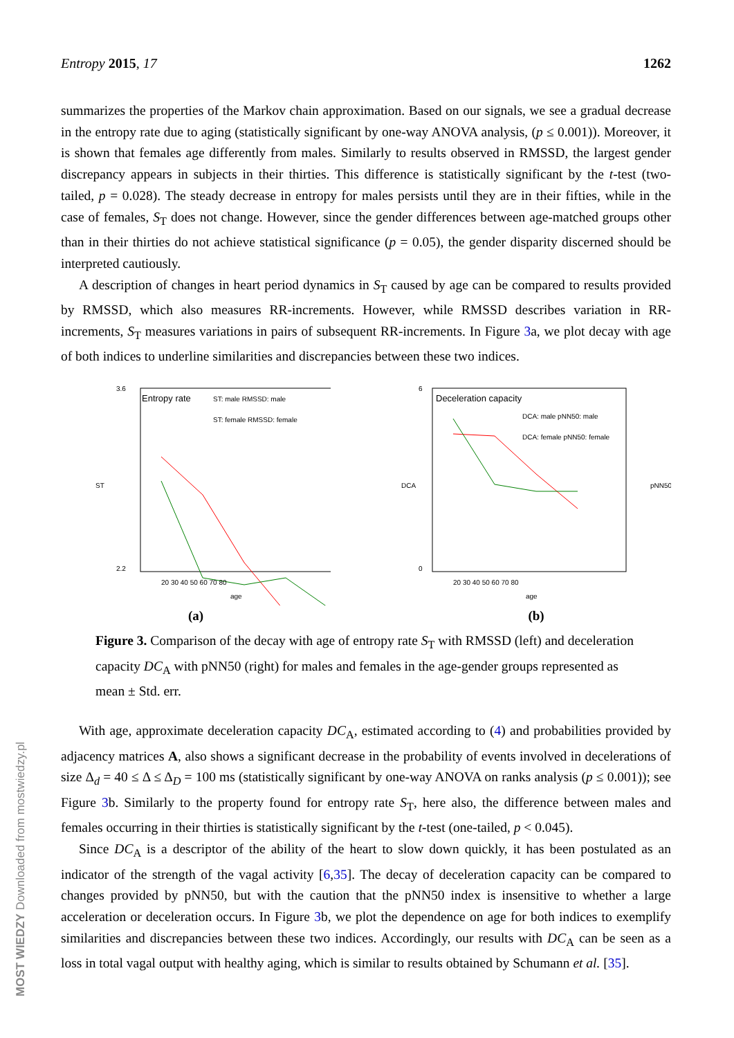Entropy 2015, 17 1262
summarizes the properties of the Markov chain approximation. Based on our signals, we see a gradual decrease in the entropy rate due to aging (statistically significant by one-way ANOVA analysis, (p ≤ 0.001)). Moreover, it is shown that females age differently from males. Similarly to results observed in RMSSD, the largest gender discrepancy appears in subjects in their thirties. This difference is statistically significant by the t-test (two-tailed, p = 0.028). The steady decrease in entropy for males persists until they are in their fifties, while in the case of females, S<sub>T</sub> does not change. However, since the gender differences between age-matched groups other than in their thirties do not achieve statistical significance (p = 0.05), the gender disparity discerned should be interpreted cautiously.
A description of changes in heart period dynamics in S<sub>T</sub> caused by age can be compared to results provided by RMSSD, which also measures RR-increments. However, while RMSSD describes variation in RR-increments, S<sub>T</sub> measures variations in pairs of subsequent RR-increments. In Figure 3a, we plot decay with age of both indices to underline similarities and discrepancies between these two indices.
Entropy rate
ST: male RMSSD: male
ST: female RMSSD: female
3.6
2.2
ST
20 30 40 50 60 70 80
age
(a)
Deceleration capacity
DCA: male pNN50: male
DCA: female pNN50: female
6
0
DCA
pNN50
20 30 40 50 60 70 80
age
(b)
Figure 3. Comparison of the decay with age of entropy rate S<sub>T</sub> with RMSSD (left) and deceleration capacity DC<sub>A</sub> with pNN50 (right) for males and females in the age-gender groups represented as mean ± Std. err.
With age, approximate deceleration capacity DC<sub>A</sub>, estimated according to (4) and probabilities provided by adjacency matrices A, also shows a significant decrease in the probability of events involved in decelerations of size Δ<sub>d</sub> = 40 ≤ Δ ≤ Δ<sub>D</sub> = 100 ms (statistically significant by one-way ANOVA on ranks analysis (p ≤ 0.001)); see Figure 3b. Similarly to the property found for entropy rate S<sub>T</sub>, here also, the difference between males and females occurring in their thirties is statistically significant by the t-test (one-tailed, p < 0.045).
Since DC<sub>A</sub> is a descriptor of the ability of the heart to slow down quickly, it has been postulated as an indicator of the strength of the vagal activity [6,35]. The decay of deceleration capacity can be compared to changes provided by pNN50, but with the caution that the pNN50 index is insensitive to whether a large acceleration or deceleration occurs. In Figure 3b, we plot the dependence on age for both indices to exemplify similarities and discrepancies between these two indices. Accordingly, our results with DC<sub>A</sub> can be seen as a loss in total vagal output with healthy aging, which is similar to results obtained by Schumann et al. [35].
MOST WIEDZY Downloaded from mostwiedzy.pl